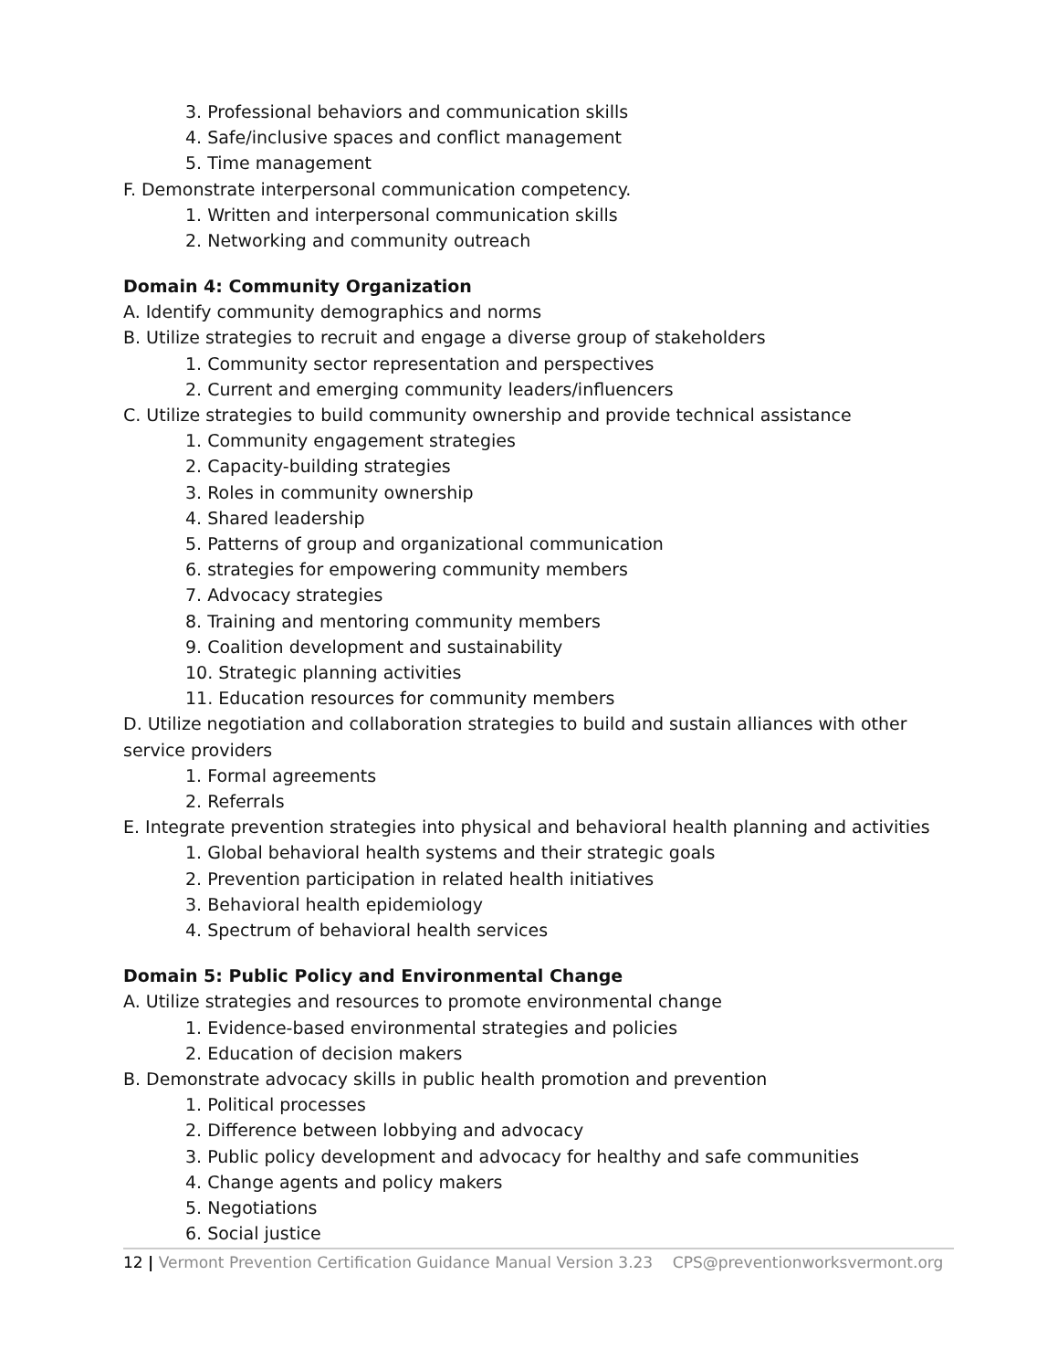3. Professional behaviors and communication skills
4. Safe/inclusive spaces and conflict management
5. Time management
F. Demonstrate interpersonal communication competency.
1. Written and interpersonal communication skills
2. Networking and community outreach
Domain 4: Community Organization
A. Identify community demographics and norms
B. Utilize strategies to recruit and engage a diverse group of stakeholders
1. Community sector representation and perspectives
2. Current and emerging community leaders/influencers
C. Utilize strategies to build community ownership and provide technical assistance
1. Community engagement strategies
2. Capacity-building strategies
3. Roles in community ownership
4. Shared leadership
5. Patterns of group and organizational communication
6. strategies for empowering community members
7. Advocacy strategies
8. Training and mentoring community members
9. Coalition development and sustainability
10. Strategic planning activities
11. Education resources for community members
D. Utilize negotiation and collaboration strategies to build and sustain alliances with other service providers
1. Formal agreements
2. Referrals
E. Integrate prevention strategies into physical and behavioral health planning and activities
1. Global behavioral health systems and their strategic goals
2. Prevention participation in related health initiatives
3. Behavioral health epidemiology
4. Spectrum of behavioral health services
Domain 5: Public Policy and Environmental Change
A. Utilize strategies and resources to promote environmental change
1. Evidence-based environmental strategies and policies
2. Education of decision makers
B. Demonstrate advocacy skills in public health promotion and prevention
1. Political processes
2. Difference between lobbying and advocacy
3. Public policy development and advocacy for healthy and safe communities
4. Change agents and policy makers
5. Negotiations
6. Social justice
12 | Vermont Prevention Certification Guidance Manual Version 3.23 CPS@preventionworksvermont.org